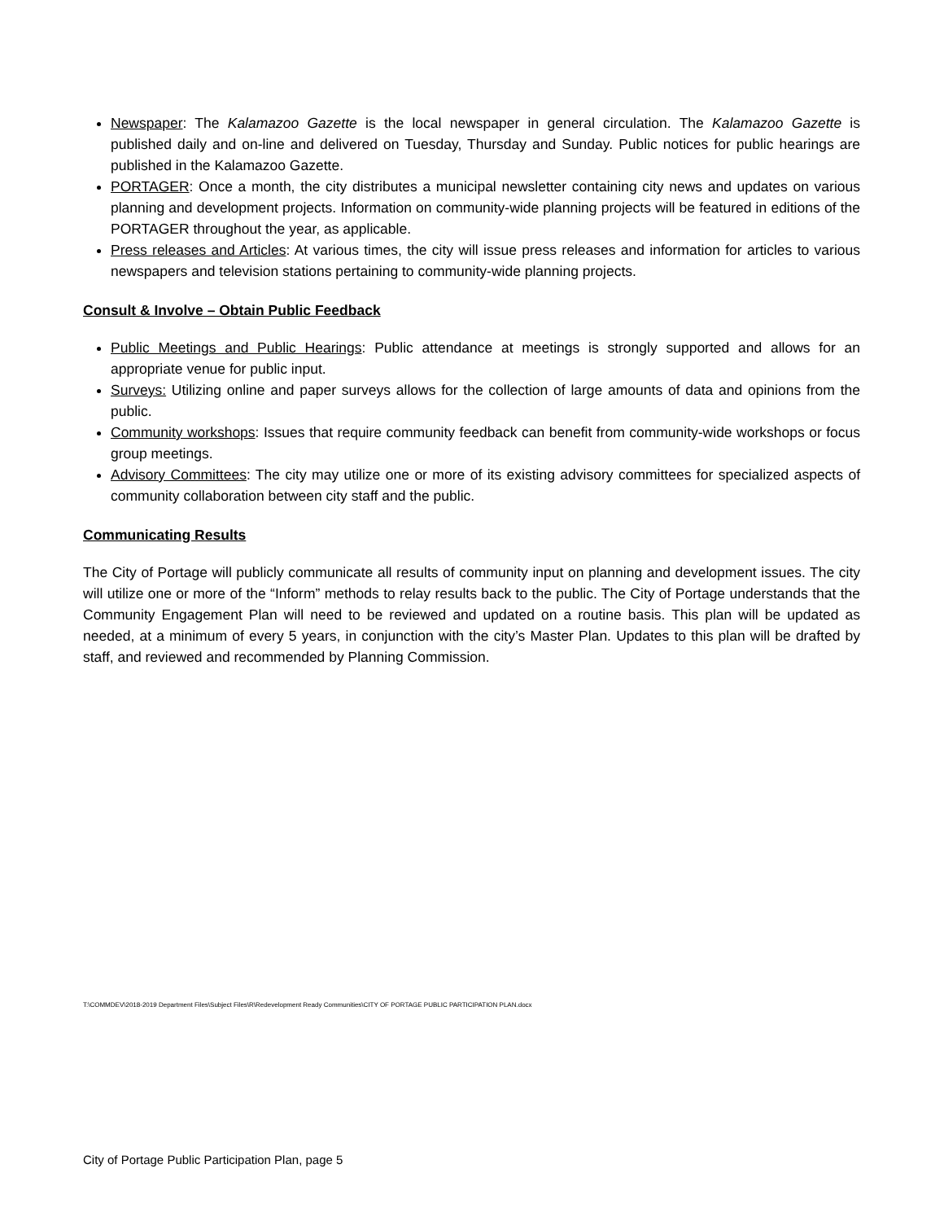Newspaper: The Kalamazoo Gazette is the local newspaper in general circulation. The Kalamazoo Gazette is published daily and on-line and delivered on Tuesday, Thursday and Sunday. Public notices for public hearings are published in the Kalamazoo Gazette.
PORTAGER: Once a month, the city distributes a municipal newsletter containing city news and updates on various planning and development projects. Information on community-wide planning projects will be featured in editions of the PORTAGER throughout the year, as applicable.
Press releases and Articles: At various times, the city will issue press releases and information for articles to various newspapers and television stations pertaining to community-wide planning projects.
Consult & Involve – Obtain Public Feedback
Public Meetings and Public Hearings: Public attendance at meetings is strongly supported and allows for an appropriate venue for public input.
Surveys: Utilizing online and paper surveys allows for the collection of large amounts of data and opinions from the public.
Community workshops: Issues that require community feedback can benefit from community-wide workshops or focus group meetings.
Advisory Committees: The city may utilize one or more of its existing advisory committees for specialized aspects of community collaboration between city staff and the public.
Communicating Results
The City of Portage will publicly communicate all results of community input on planning and development issues. The city will utilize one or more of the “Inform” methods to relay results back to the public. The City of Portage understands that the Community Engagement Plan will need to be reviewed and updated on a routine basis. This plan will be updated as needed, at a minimum of every 5 years, in conjunction with the city’s Master Plan. Updates to this plan will be drafted by staff, and reviewed and recommended by Planning Commission.
T:\COMMDEV\2018-2019 Department Files\Subject Files\R\Redevelopment Ready Communities\CITY OF PORTAGE PUBLIC PARTICIPATION PLAN.docx
City of Portage Public Participation Plan, page 5